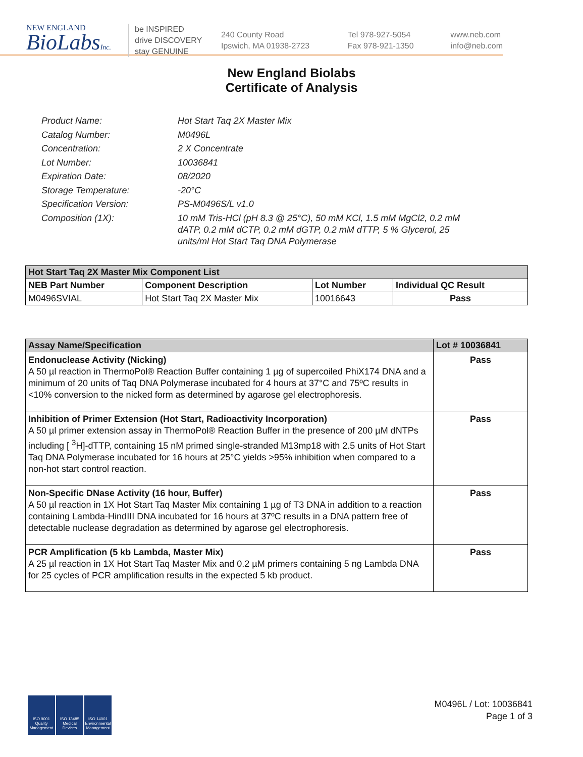NEW ENGLAND
BioLabsInc.
be INSPIRED
drive DISCOVERY
stay GENUINE
240 County Road
Ipswich, MA 01938-2723
Tel 978-927-5054
Fax 978-921-1350
www.neb.com
info@neb.com
New England Biolabs
Certificate of Analysis
Product Name: Hot Start Taq 2X Master Mix
Catalog Number: M0496L
Concentration: 2 X Concentrate
Lot Number: 10036841
Expiration Date: 08/2020
Storage Temperature: -20°C
Specification Version: PS-M0496S/L v1.0
Composition (1X): 10 mM Tris-HCl (pH 8.3 @ 25°C), 50 mM KCl, 1.5 mM MgCl2, 0.2 mM dATP, 0.2 mM dCTP, 0.2 mM dGTP, 0.2 mM dTTP, 5 % Glycerol, 25 units/ml Hot Start Taq DNA Polymerase
| Hot Start Taq 2X Master Mix Component List | | | |
| --- | --- | --- | --- |
| NEB Part Number | Component Description | Lot Number | Individual QC Result |
| M0496SVIAL | Hot Start Taq 2X Master Mix | 10016643 | Pass |
| Assay Name/Specification | Lot # 10036841 |
| --- | --- |
| Endonuclease Activity (Nicking) A 50 µl reaction in ThermoPol® Reaction Buffer containing 1 µg of supercoiled PhiX174 DNA and a minimum of 20 units of Taq DNA Polymerase incubated for 4 hours at 37°C and 75ºC results in <10% conversion to the nicked form as determined by agarose gel electrophoresis. | Pass |
| Inhibition of Primer Extension (Hot Start, Radioactivity Incorporation) A 50 µl primer extension assay in ThermoPol® Reaction Buffer in the presence of 200 µM dNTPs including [ <sup>3</sup>H]-dTTP, containing 15 nM primed single-stranded M13mp18 with 2.5 units of Hot Start Taq DNA Polymerase incubated for 16 hours at 25°C yields >95% inhibition when compared to a non-hot start control reaction. | Pass |
| Non-Specific DNase Activity (16 hour, Buffer) A 50 µl reaction in 1X Hot Start Taq Master Mix containing 1 µg of T3 DNA in addition to a reaction containing Lambda-HindIII DNA incubated for 16 hours at 37ºC results in a DNA pattern free of detectable nuclease degradation as determined by agarose gel electrophoresis. | Pass |
| PCR Amplification (5 kb Lambda, Master Mix) A 25 µl reaction in 1X Hot Start Taq Master Mix and 0.2 µM primers containing 5 ng Lambda DNA for 25 cycles of PCR amplification results in the expected 5 kb product. | Pass |
ISO 9001 Quality Management
ISO 13485 Medical Devices
ISO 14001 Environmental Management
M0496L / Lot: 10036841
Page 1 of 3